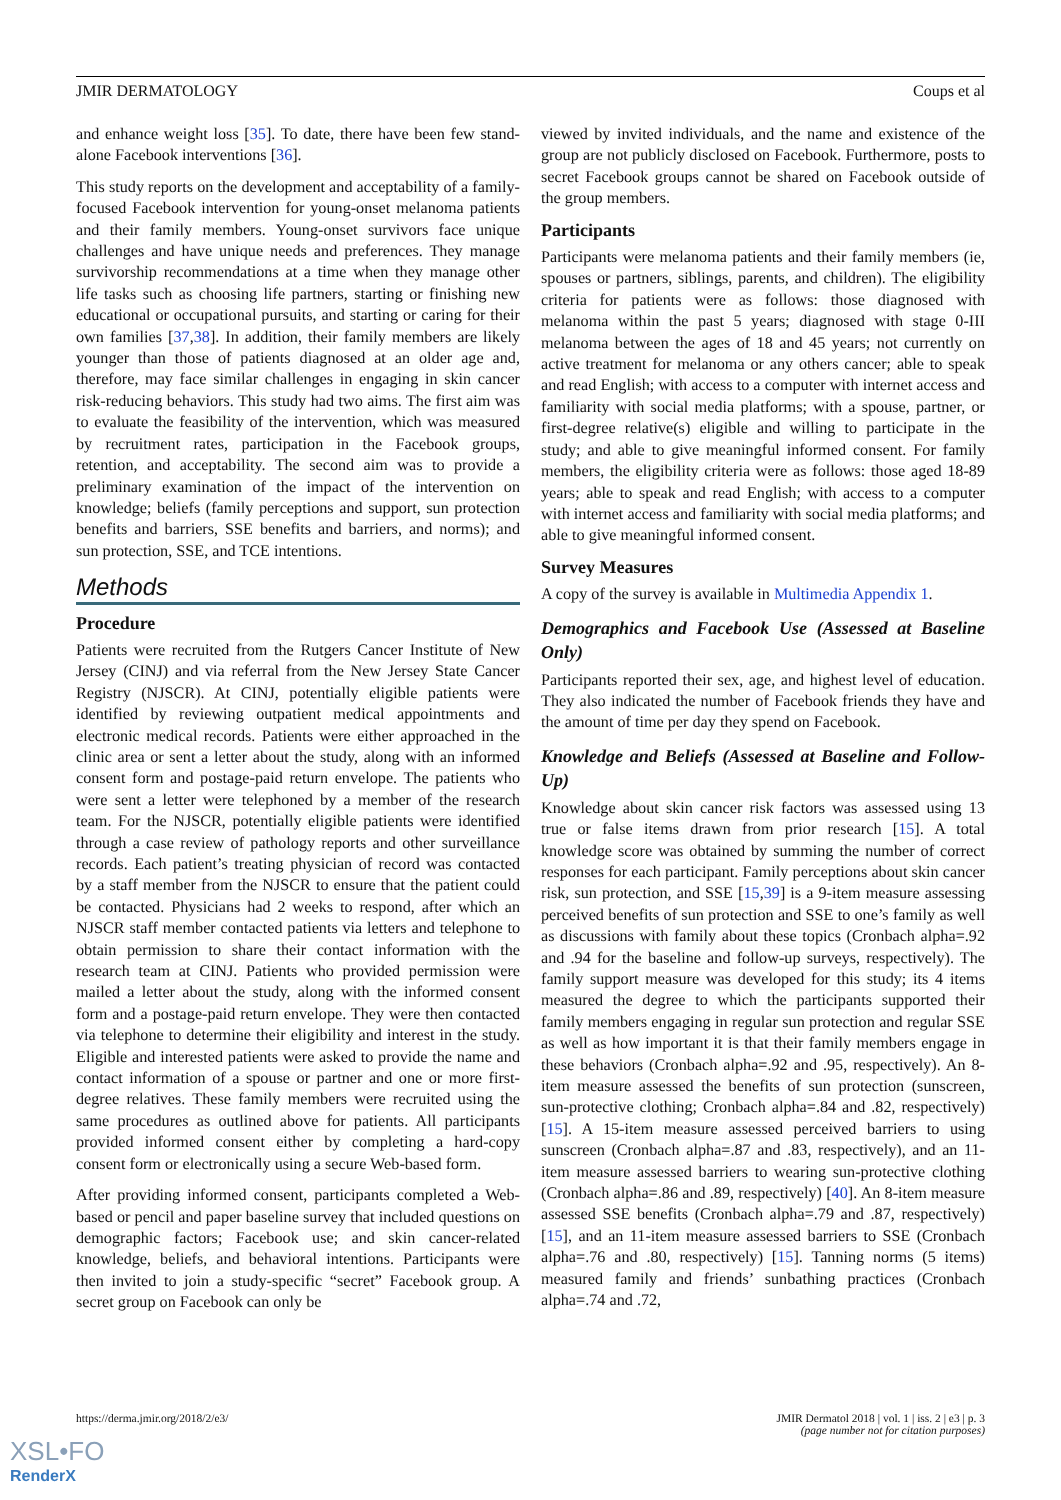JMIR DERMATOLOGY Coups et al
and enhance weight loss [35]. To date, there have been few stand-alone Facebook interventions [36].
This study reports on the development and acceptability of a family-focused Facebook intervention for young-onset melanoma patients and their family members. Young-onset survivors face unique challenges and have unique needs and preferences. They manage survivorship recommendations at a time when they manage other life tasks such as choosing life partners, starting or finishing new educational or occupational pursuits, and starting or caring for their own families [37,38]. In addition, their family members are likely younger than those of patients diagnosed at an older age and, therefore, may face similar challenges in engaging in skin cancer risk-reducing behaviors. This study had two aims. The first aim was to evaluate the feasibility of the intervention, which was measured by recruitment rates, participation in the Facebook groups, retention, and acceptability. The second aim was to provide a preliminary examination of the impact of the intervention on knowledge; beliefs (family perceptions and support, sun protection benefits and barriers, SSE benefits and barriers, and norms); and sun protection, SSE, and TCE intentions.
Methods
Procedure
Patients were recruited from the Rutgers Cancer Institute of New Jersey (CINJ) and via referral from the New Jersey State Cancer Registry (NJSCR). At CINJ, potentially eligible patients were identified by reviewing outpatient medical appointments and electronic medical records. Patients were either approached in the clinic area or sent a letter about the study, along with an informed consent form and postage-paid return envelope. The patients who were sent a letter were telephoned by a member of the research team. For the NJSCR, potentially eligible patients were identified through a case review of pathology reports and other surveillance records. Each patient’s treating physician of record was contacted by a staff member from the NJSCR to ensure that the patient could be contacted. Physicians had 2 weeks to respond, after which an NJSCR staff member contacted patients via letters and telephone to obtain permission to share their contact information with the research team at CINJ. Patients who provided permission were mailed a letter about the study, along with the informed consent form and a postage-paid return envelope. They were then contacted via telephone to determine their eligibility and interest in the study. Eligible and interested patients were asked to provide the name and contact information of a spouse or partner and one or more first-degree relatives. These family members were recruited using the same procedures as outlined above for patients. All participants provided informed consent either by completing a hard-copy consent form or electronically using a secure Web-based form.
After providing informed consent, participants completed a Web-based or pencil and paper baseline survey that included questions on demographic factors; Facebook use; and skin cancer-related knowledge, beliefs, and behavioral intentions. Participants were then invited to join a study-specific “secret” Facebook group. A secret group on Facebook can only be
viewed by invited individuals, and the name and existence of the group are not publicly disclosed on Facebook. Furthermore, posts to secret Facebook groups cannot be shared on Facebook outside of the group members.
Participants
Participants were melanoma patients and their family members (ie, spouses or partners, siblings, parents, and children). The eligibility criteria for patients were as follows: those diagnosed with melanoma within the past 5 years; diagnosed with stage 0-III melanoma between the ages of 18 and 45 years; not currently on active treatment for melanoma or any others cancer; able to speak and read English; with access to a computer with internet access and familiarity with social media platforms; with a spouse, partner, or first-degree relative(s) eligible and willing to participate in the study; and able to give meaningful informed consent. For family members, the eligibility criteria were as follows: those aged 18-89 years; able to speak and read English; with access to a computer with internet access and familiarity with social media platforms; and able to give meaningful informed consent.
Survey Measures
A copy of the survey is available in Multimedia Appendix 1.
Demographics and Facebook Use (Assessed at Baseline Only)
Participants reported their sex, age, and highest level of education. They also indicated the number of Facebook friends they have and the amount of time per day they spend on Facebook.
Knowledge and Beliefs (Assessed at Baseline and Follow-Up)
Knowledge about skin cancer risk factors was assessed using 13 true or false items drawn from prior research [15]. A total knowledge score was obtained by summing the number of correct responses for each participant. Family perceptions about skin cancer risk, sun protection, and SSE [15,39] is a 9-item measure assessing perceived benefits of sun protection and SSE to one’s family as well as discussions with family about these topics (Cronbach alpha=.92 and .94 for the baseline and follow-up surveys, respectively). The family support measure was developed for this study; its 4 items measured the degree to which the participants supported their family members engaging in regular sun protection and regular SSE as well as how important it is that their family members engage in these behaviors (Cronbach alpha=.92 and .95, respectively). An 8-item measure assessed the benefits of sun protection (sunscreen, sun-protective clothing; Cronbach alpha=.84 and .82, respectively) [15]. A 15-item measure assessed perceived barriers to using sunscreen (Cronbach alpha=.87 and .83, respectively), and an 11-item measure assessed barriers to wearing sun-protective clothing (Cronbach alpha=.86 and .89, respectively) [40]. An 8-item measure assessed SSE benefits (Cronbach alpha=.79 and .87, respectively) [15], and an 11-item measure assessed barriers to SSE (Cronbach alpha=.76 and .80, respectively) [15]. Tanning norms (5 items) measured family and friends’ sunbathing practices (Cronbach alpha=.74 and .72,
https://derma.jmir.org/2018/2/e3/ JMIR Dermatol 2018 | vol. 1 | iss. 2 | e3 | p. 3
(page number not for citation purposes)
XSL•FO
RenderX